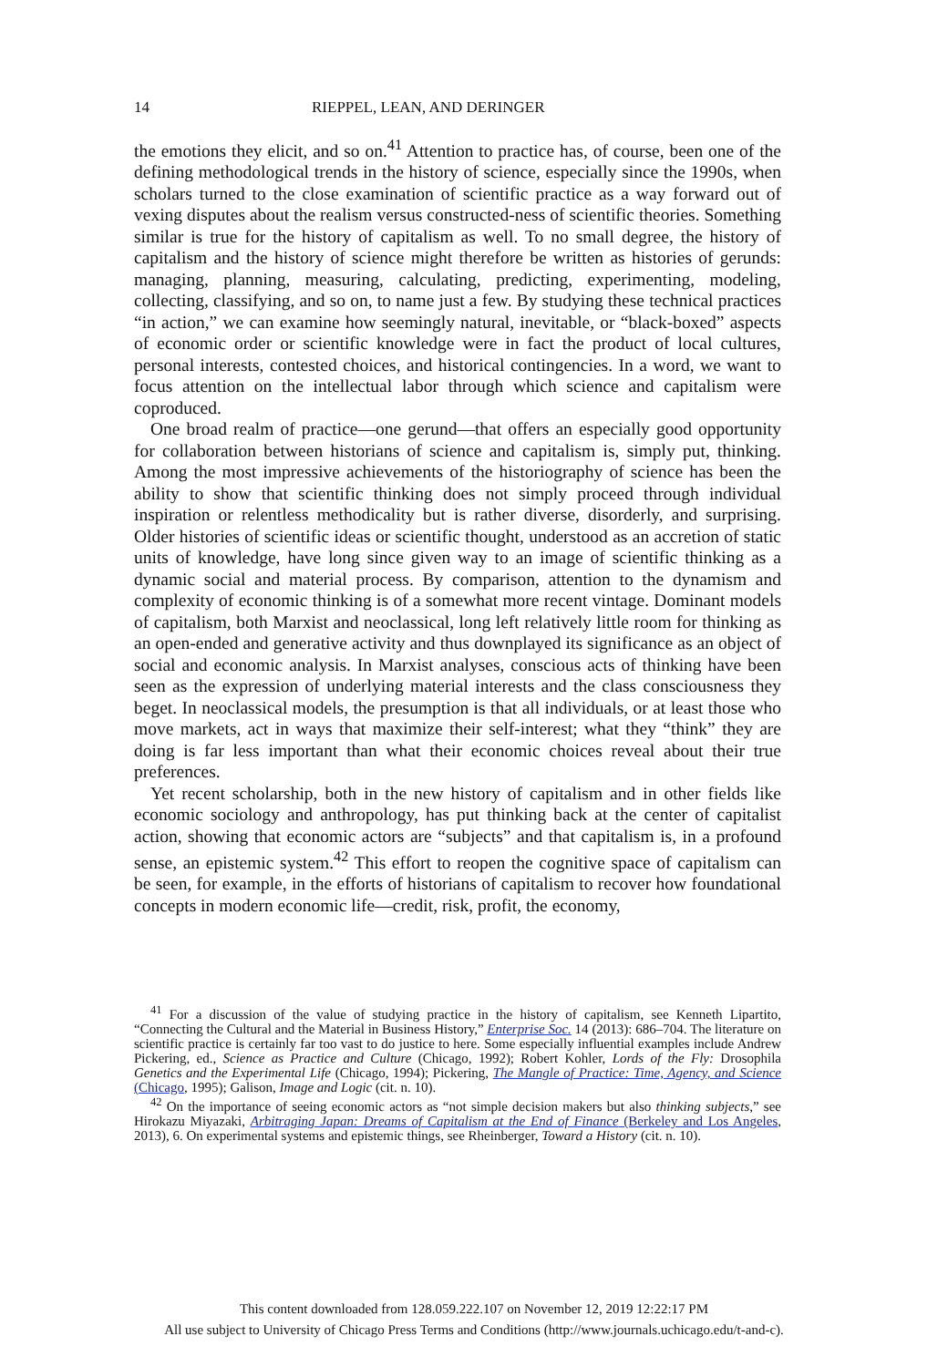14 RIEPPEL, LEAN, AND DERINGER
the emotions they elicit, and so on.<sup>41</sup> Attention to practice has, of course, been one of the defining methodological trends in the history of science, especially since the 1990s, when scholars turned to the close examination of scientific practice as a way forward out of vexing disputes about the realism versus constructed-ness of scientific theories. Something similar is true for the history of capitalism as well. To no small degree, the history of capitalism and the history of science might therefore be written as histories of gerunds: managing, planning, measuring, calculating, predicting, experimenting, modeling, collecting, classifying, and so on, to name just a few. By studying these technical practices “in action,” we can examine how seemingly natural, inevitable, or “black-boxed” aspects of economic order or scientific knowledge were in fact the product of local cultures, personal interests, contested choices, and historical contingencies. In a word, we want to focus attention on the intellectual labor through which science and capitalism were coproduced.
One broad realm of practice—one gerund—that offers an especially good opportunity for collaboration between historians of science and capitalism is, simply put, thinking. Among the most impressive achievements of the historiography of science has been the ability to show that scientific thinking does not simply proceed through individual inspiration or relentless methodicality but is rather diverse, disorderly, and surprising. Older histories of scientific ideas or scientific thought, understood as an accretion of static units of knowledge, have long since given way to an image of scientific thinking as a dynamic social and material process. By comparison, attention to the dynamism and complexity of economic thinking is of a somewhat more recent vintage. Dominant models of capitalism, both Marxist and neoclassical, long left relatively little room for thinking as an open-ended and generative activity and thus downplayed its significance as an object of social and economic analysis. In Marxist analyses, conscious acts of thinking have been seen as the expression of underlying material interests and the class consciousness they beget. In neoclassical models, the presumption is that all individuals, or at least those who move markets, act in ways that maximize their self-interest; what they “think” they are doing is far less important than what their economic choices reveal about their true preferences.
Yet recent scholarship, both in the new history of capitalism and in other fields like economic sociology and anthropology, has put thinking back at the center of capitalist action, showing that economic actors are “subjects” and that capitalism is, in a profound sense, an epistemic system.<sup>42</sup> This effort to reopen the cognitive space of capitalism can be seen, for example, in the efforts of historians of capitalism to recover how foundational concepts in modern economic life—credit, risk, profit, the economy,
<sup>41</sup> For a discussion of the value of studying practice in the history of capitalism, see Kenneth Lipartito, “Connecting the Cultural and the Material in Business History,” Enterprise Soc. 14 (2013): 686–704. The literature on scientific practice is certainly far too vast to do justice to here. Some especially influential examples include Andrew Pickering, ed., Science as Practice and Culture (Chicago, 1992); Robert Kohler, Lords of the Fly: Drosophila Genetics and the Experimental Life (Chicago, 1994); Pickering, The Mangle of Practice: Time, Agency, and Science (Chicago, 1995); Galison, Image and Logic (cit. n. 10).
<sup>42</sup> On the importance of seeing economic actors as “not simple decision makers but also thinking subjects,” see Hirokazu Miyazaki, Arbitraging Japan: Dreams of Capitalism at the End of Finance (Berkeley and Los Angeles, 2013), 6. On experimental systems and epistemic things, see Rheinberger, Toward a History (cit. n. 10).
This content downloaded from 128.059.222.107 on November 12, 2019 12:22:17 PM
All use subject to University of Chicago Press Terms and Conditions (http://www.journals.uchicago.edu/t-and-c).